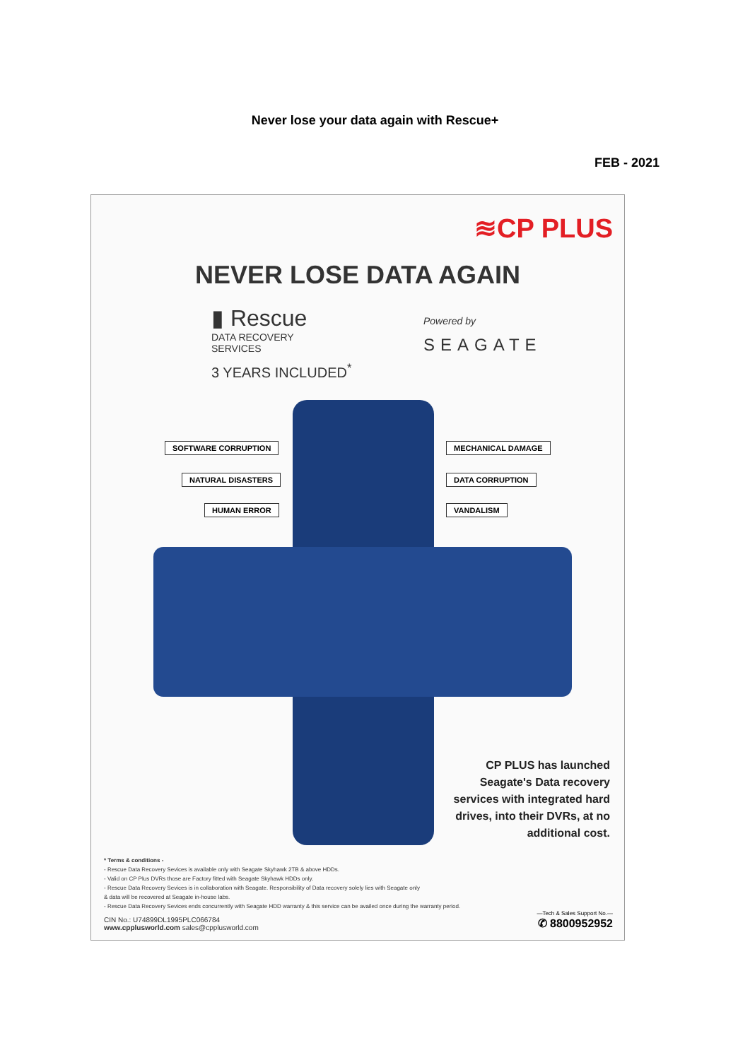Never lose your data again with Rescue+
FEB - 2021
≋CP PLUS
NEVER LOSE DATA AGAIN
▮ Rescue
DATA RECOVERY
SERVICES
3 YEARS INCLUDED<sup>*</sup>
Powered by
SEAGATE
SOFTWARE CORRUPTION
NATURAL DISASTERS
HUMAN ERROR
MECHANICAL DAMAGE
DATA CORRUPTION
VANDALISM
CP PLUS has launched Seagate's Data recovery services with integrated hard drives, into their DVRs, at no additional cost.
* Terms & conditions -
- Rescue Data Recovery Sevices is available only with Seagate Skyhawk 2TB & above HDDs.
- Valid on CP Plus DVRs those are Factory fitted with Seagate Skyhawk HDDs only.
- Rescue Data Recovery Sevices is in collaboration with Seagate. Responsibility of Data recovery solely lies with Seagate only
& data will be recovered at Seagate in-house labs.
- Rescue Data Recovery Sevices ends concurrently with Seagate HDD warranty & this service can be availed once during the warranty period.
CIN No.: U74899DL1995PLC066784
www.cpplusworld.com sales@cpplusworld.com
—Tech & Sales Support No.—
✆ 8800952952